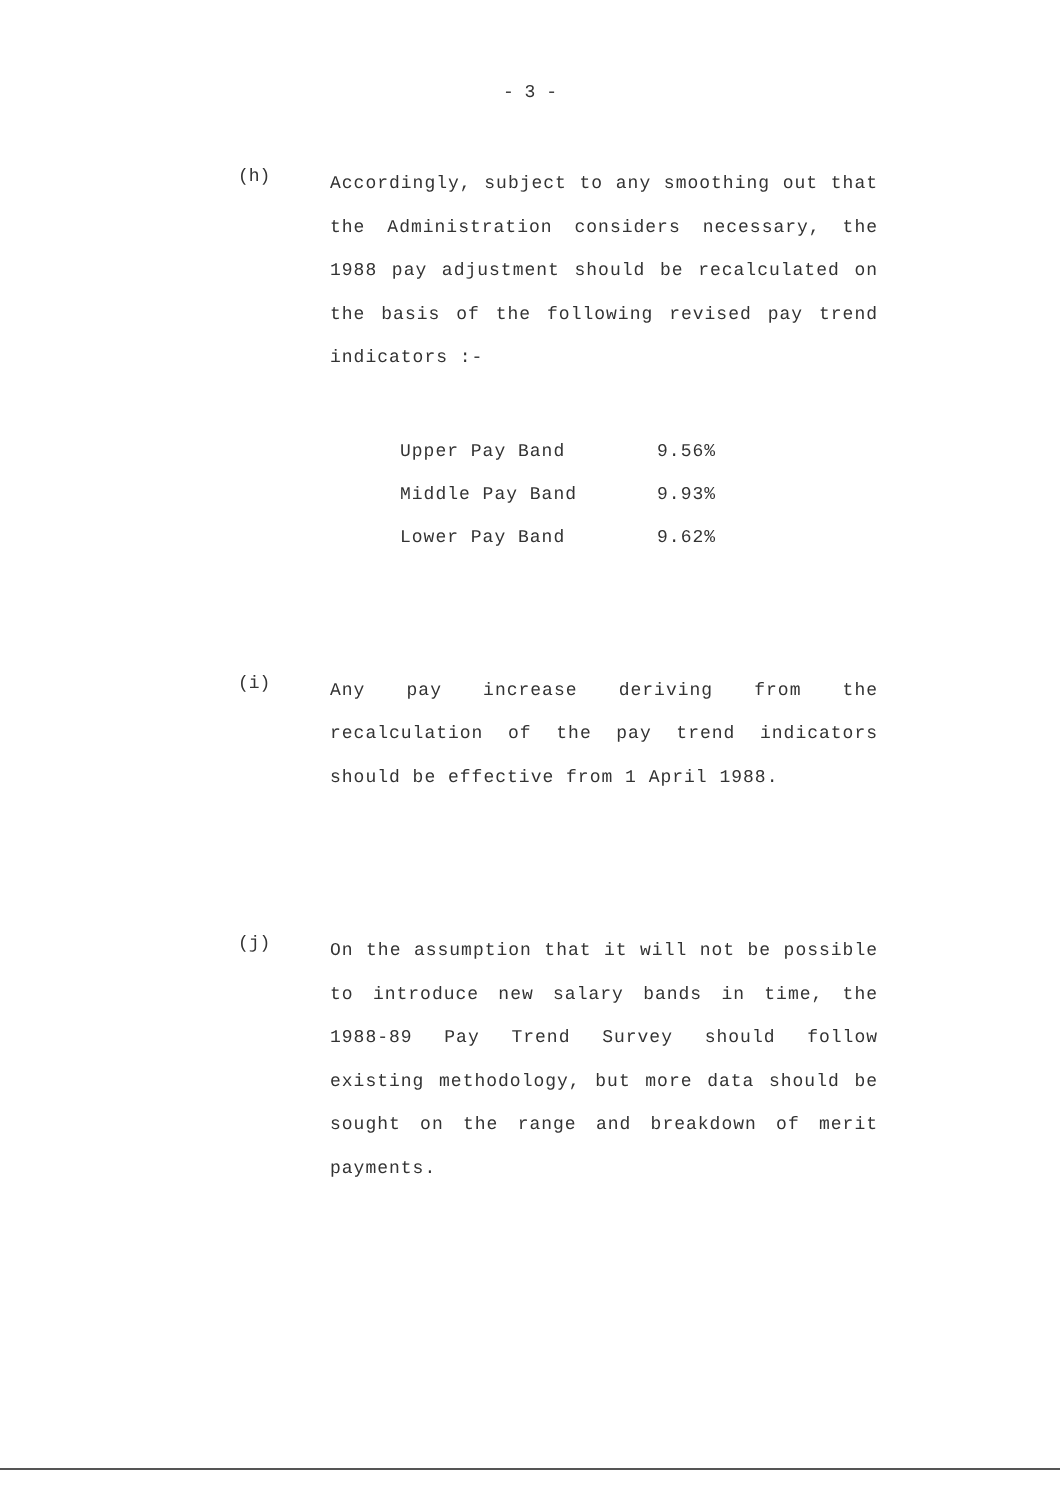- 3 -
(h)
Accordingly, subject to any smoothing out that the Administration considers necessary, the 1988 pay adjustment should be recalculated on the basis of the following revised pay trend indicators :-
| Upper Pay Band | 9.56% |
| Middle Pay Band | 9.93% |
| Lower Pay Band | 9.62% |
(i)
Any pay increase deriving from the recalculation of the pay trend indicators should be effective from 1 April 1988.
(j)
On the assumption that it will not be possible to introduce new salary bands in time, the 1988-89 Pay Trend Survey should follow existing methodology, but more data should be sought on the range and breakdown of merit payments.